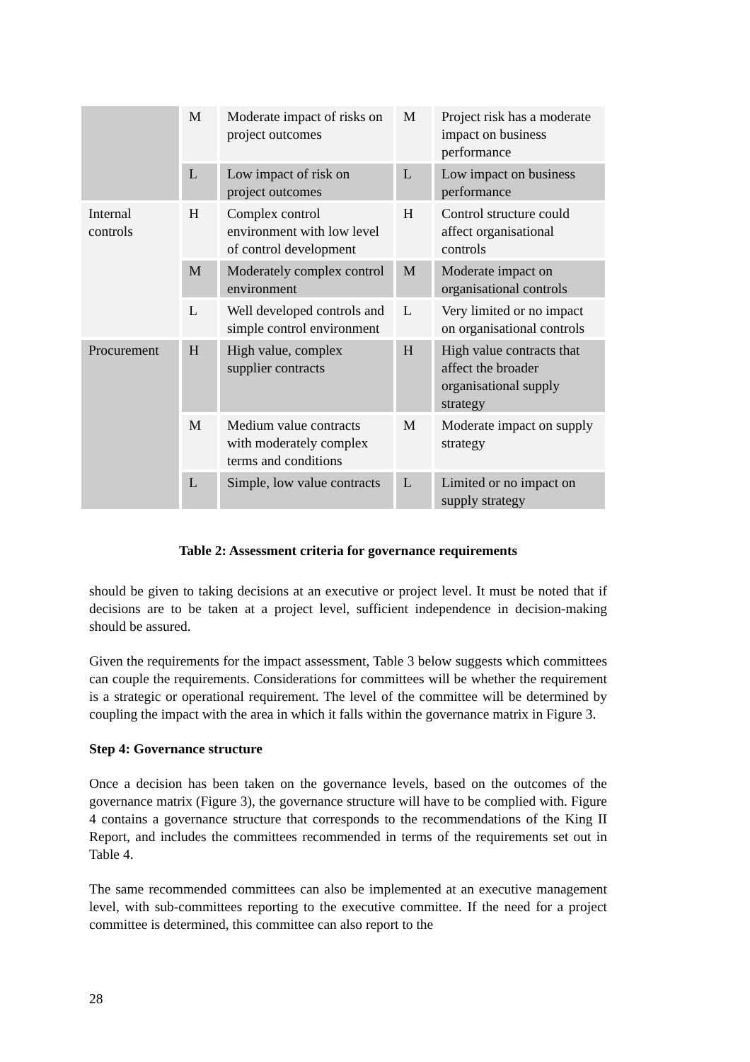| | M | Moderate impact of risks on project outcomes | M | Project risk has a moderate impact on business performance |
| | L | Low impact of risk on project outcomes | L | Low impact on business performance |
| Internal controls | H | Complex control environment with low level of control development | H | Control structure could affect organisational controls |
| | M | Moderately complex control environment | M | Moderate impact on organisational controls |
| | L | Well developed controls and simple control environment | L | Very limited or no impact on organisational controls |
| Procurement | H | High value, complex supplier contracts | H | High value contracts that affect the broader organisational supply strategy |
| | M | Medium value contracts with moderately complex terms and conditions | M | Moderate impact on supply strategy |
| | L | Simple, low value contracts | L | Limited or no impact on supply strategy |
Table 2: Assessment criteria for governance requirements
should be given to taking decisions at an executive or project level. It must be noted that if decisions are to be taken at a project level, sufficient independence in decision-making should be assured.
Given the requirements for the impact assessment, Table 3 below suggests which committees can couple the requirements. Considerations for committees will be whether the requirement is a strategic or operational requirement. The level of the committee will be determined by coupling the impact with the area in which it falls within the governance matrix in Figure 3.
Step 4: Governance structure
Once a decision has been taken on the governance levels, based on the outcomes of the governance matrix (Figure 3), the governance structure will have to be complied with. Figure 4 contains a governance structure that corresponds to the recommendations of the King II Report, and includes the committees recommended in terms of the requirements set out in Table 4.
The same recommended committees can also be implemented at an executive management level, with sub-committees reporting to the executive committee. If the need for a project committee is determined, this committee can also report to the
28